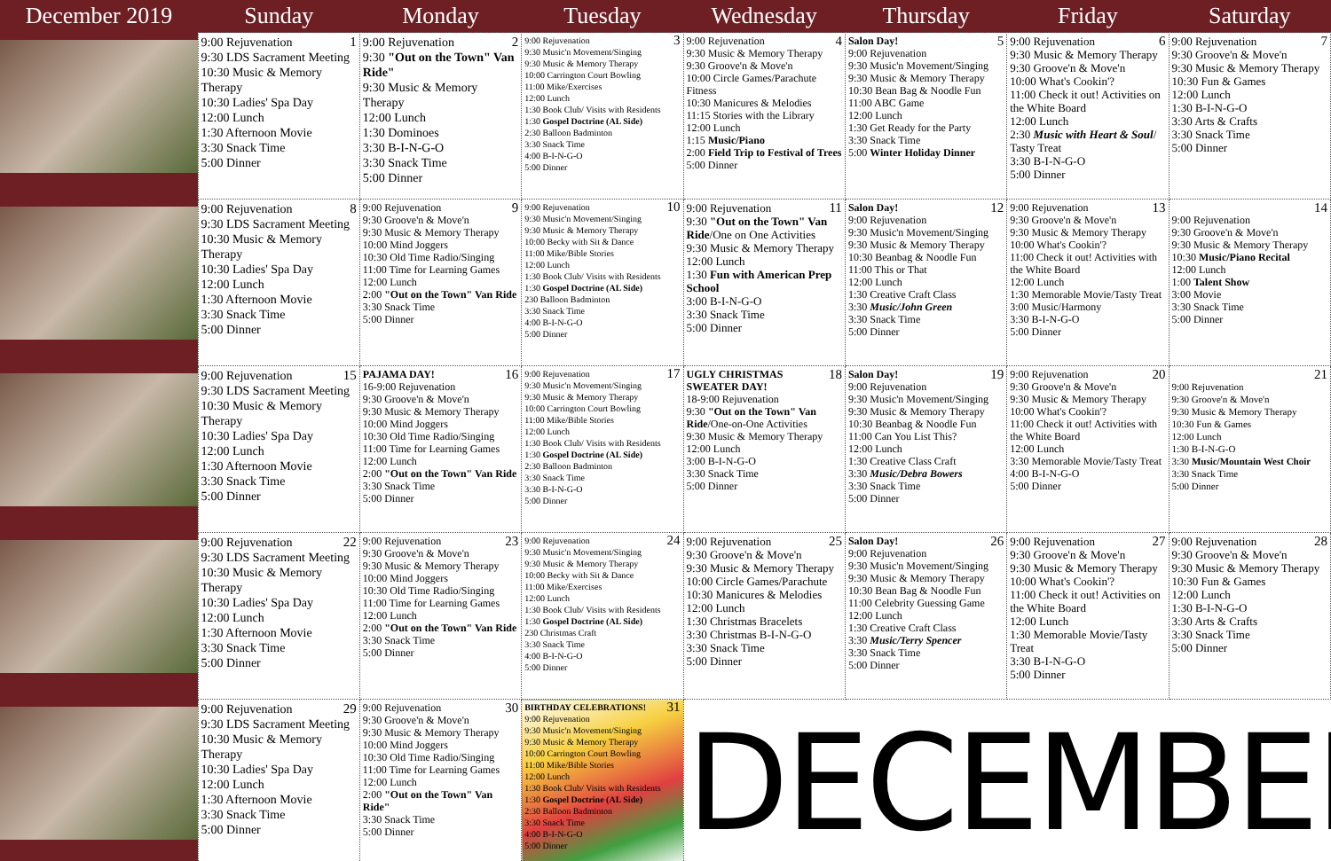| December 2019 | Sunday | Monday | Tuesday | Wednesday | Thursday | Friday | Saturday |
| --- | --- | --- | --- | --- | --- | --- | --- |
| | 1 9:00 Rejuvenation 9:30 LDS Sacrament Meeting 10:30 Music & Memory Therapy 10:30 Ladies' Spa Day 12:00 Lunch 1:30 Afternoon Movie 3:30 Snack Time 5:00 Dinner | 2 9:00 Rejuvenation 9:30 "Out on the Town" Van Ride" 9:30 Music & Memory Therapy 12:00 Lunch 1:30 Dominoes 3:30 B-I-N-G-O 3:30 Snack Time 5:00 Dinner | 3 9:00 Rejuvenation 9:30 Music'n Movement/Singing 9:30 Music & Memory Therapy 10:00 Carrington Court Bowling 11:00 Mike/Exercises 12:00 Lunch 1:30 Book Club/ Visits with Residents 1:30 Gospel Doctrine (AL Side) 2:30 Balloon Badminton 3:30 Snack Time 4:00 B-I-N-G-O 5:00 Dinner | 4 9:00 Rejuvenation 9:30 Music & Memory Therapy 9:30 Groove'n & Move'n 10:00 Circle Games/Parachute Fitness 10:30 Manicures & Melodies 11:15 Stories with the Library 12:00 Lunch 1:15 Music/Piano 2:00 Field Trip to Festival of Trees 5:00 Dinner | 5 Salon Day! 9:00 Rejuvenation 9:30 Music'n Movement/Singing 9:30 Music & Memory Therapy 10:30 Bean Bag & Noodle Fun 11:00 ABC Game 12:00 Lunch 1:30 Get Ready for the Party 3:30 Snack Time 5:00 Winter Holiday Dinner | 6 9:00 Rejuvenation 9:30 Music & Memory Therapy 9:30 Groove'n & Move'n 10:00 What's Cookin'? 11:00 Check it out! Activities on the White Board 12:00 Lunch 2:30 Music with Heart & Soul / Tasty Treat 3:30 B-I-N-G-O 5:00 Dinner | 7 9:00 Rejuvenation 9:30 Groove'n & Move'n 9:30 Music & Memory Therapy 10:30 Fun & Games 12:00 Lunch 1:30 B-I-N-G-O 3:30 Arts & Crafts 3:30 Snack Time 5:00 Dinner |
| | 8 9:00 Rejuvenation 9:30 LDS Sacrament Meeting 10:30 Music & Memory Therapy 10:30 Ladies' Spa Day 12:00 Lunch 1:30 Afternoon Movie 3:30 Snack Time 5:00 Dinner | 9 9:00 Rejuvenation 9:30 Groove'n & Move'n 9:30 Music & Memory Therapy 10:00 Mind Joggers 10:30 Old Time Radio/Singing 11:00 Time for Learning Games 12:00 Lunch 2:00 "Out on the Town" Van Ride 3:30 Snack Time 5:00 Dinner | 10 9:00 Rejuvenation 9:30 Music'n Movement/Singing 9:30 Music & Memory Therapy 10:00 Becky with Sit & Dance 11:00 Mike/Bible Stories 12:00 Lunch 1:30 Book Club/ Visits with Residents 1:30 Gospel Doctrine (AL Side) 230 Balloon Badminton 3:30 Snack Time 4:00 B-I-N-G-O 5:00 Dinner | 11 9:00 Rejuvenation 9:30 "Out on the Town" Van Ride /One on One Activities 9:30 Music & Memory Therapy 12:00 Lunch 1:30 Fun with American Prep School 3:00 B-I-N-G-O 3:30 Snack Time 5:00 Dinner | 12 Salon Day! 9:00 Rejuvenation 9:30 Music'n Movement/Singing 9:30 Music & Memory Therapy 10:30 Beanbag & Noodle Fun 11:00 This or That 12:00 Lunch 1:30 Creative Craft Class 3:30 Music/John Green 3:30 Snack Time 5:00 Dinner | 13 9:00 Rejuvenation 9:30 Groove'n & Move'n 9:30 Music & Memory Therapy 10:00 What's Cookin'? 11:00 Check it out! Activities with the White Board 12:00 Lunch 1:30 Memorable Movie/Tasty Treat 3:00 Music/Harmony 3:30 B-I-N-G-O 5:00 Dinner | 14 9:00 Rejuvenation 9:30 Groove'n & Move'n 9:30 Music & Memory Therapy 10:30 Music/Piano Recital 12:00 Lunch 1:00 Talent Show 3:00 Movie 3:30 Snack Time 5:00 Dinner |
| | 15 9:00 Rejuvenation 9:30 LDS Sacrament Meeting 10:30 Music & Memory Therapy 10:30 Ladies' Spa Day 12:00 Lunch 1:30 Afternoon Movie 3:30 Snack Time 5:00 Dinner | 16 PAJAMA DAY! 16-9:00 Rejuvenation 9:30 Groove'n & Move'n 9:30 Music & Memory Therapy 10:00 Mind Joggers 10:30 Old Time Radio/Singing 11:00 Time for Learning Games 12:00 Lunch 2:00 "Out on the Town" Van Ride 3:30 Snack Time 5:00 Dinner | 17 9:00 Rejuvenation 9:30 Music'n Movement/Singing 9:30 Music & Memory Therapy 10:00 Carrington Court Bowling 11:00 Mike/Bible Stories 12:00 Lunch 1:30 Book Club/ Visits with Residents 1:30 Gospel Doctrine (AL Side) 2:30 Balloon Badminton 3:30 Snack Time 3:30 B-I-N-G-O 5:00 Dinner | 18 UGLY CHRISTMAS SWEATER DAY! 18-9:00 Rejuvenation 9:30 "Out on the Town" Van Ride /One-on-One Activities 9:30 Music & Memory Therapy 12:00 Lunch 3:00 B-I-N-G-O 3:30 Snack Time 5:00 Dinner | 19 Salon Day! 9:00 Rejuvenation 9:30 Music'n Movement/Singing 9:30 Music & Memory Therapy 10:30 Beanbag & Noodle Fun 11:00 Can You List This? 12:00 Lunch 1:30 Creative Class Craft 3:30 Music/Debra Bowers 3:30 Snack Time 5:00 Dinner | 20 9:00 Rejuvenation 9:30 Groove'n & Move'n 9:30 Music & Memory Therapy 10:00 What's Cookin'? 11:00 Check it out! Activities with the White Board 12:00 Lunch 3:30 Memorable Movie/Tasty Treat 4:00 B-I-N-G-O 5:00 Dinner | 21 9:00 Rejuvenation 9:30 Groove'n & Move'n 9:30 Music & Memory Therapy 10:30 Fun & Games 12:00 Lunch 1:30 B-I-N-G-O 3:30 Music/Mountain West Choir 3:30 Snack Time 5:00 Dinner |
| | 22 9:00 Rejuvenation 9:30 LDS Sacrament Meeting 10:30 Music & Memory Therapy 10:30 Ladies' Spa Day 12:00 Lunch 1:30 Afternoon Movie 3:30 Snack Time 5:00 Dinner | 23 9:00 Rejuvenation 9:30 Groove'n & Move'n 9:30 Music & Memory Therapy 10:00 Mind Joggers 10:30 Old Time Radio/Singing 11:00 Time for Learning Games 12:00 Lunch 2:00 "Out on the Town" Van Ride 3:30 Snack Time 5:00 Dinner | 24 9:00 Rejuvenation 9:30 Music'n Movement/Singing 9:30 Music & Memory Therapy 10:00 Becky with Sit & Dance 11:00 Mike/Exercises 12:00 Lunch 1:30 Book Club/ Visits with Residents 1:30 Gospel Doctrine (AL Side) 230 Christmas Craft 3:30 Snack Time 4:00 B-I-N-G-O 5:00 Dinner | 25 9:00 Rejuvenation 9:30 Groove'n & Move'n 9:30 Music & Memory Therapy 10:00 Circle Games/Parachute 10:30 Manicures & Melodies 12:00 Lunch 1:30 Christmas Bracelets 3:30 Christmas B-I-N-G-O 3:30 Snack Time 5:00 Dinner | 26 Salon Day! 9:00 Rejuvenation 9:30 Music'n Movement/Singing 9:30 Music & Memory Therapy 10:30 Bean Bag & Noodle Fun 11:00 Celebrity Guessing Game 12:00 Lunch 1:30 Creative Craft Class 3:30 Music/Terry Spencer 3:30 Snack Time 5:00 Dinner | 27 9:00 Rejuvenation 9:30 Groove'n & Move'n 9:30 Music & Memory Therapy 10:00 What's Cookin'? 11:00 Check it out! Activities on the White Board 12:00 Lunch 1:30 Memorable Movie/Tasty Treat 3:30 B-I-N-G-O 5:00 Dinner | 28 9:00 Rejuvenation 9:30 Groove'n & Move'n 9:30 Music & Memory Therapy 10:30 Fun & Games 12:00 Lunch 1:30 B-I-N-G-O 3:30 Arts & Crafts 3:30 Snack Time 5:00 Dinner |
| | 29 9:00 Rejuvenation 9:30 LDS Sacrament Meeting 10:30 Music & Memory Therapy 10:30 Ladies' Spa Day 12:00 Lunch 1:30 Afternoon Movie 3:30 Snack Time 5:00 Dinner | 30 9:00 Rejuvenation 9:30 Groove'n & Move'n 9:30 Music & Memory Therapy 10:00 Mind Joggers 10:30 Old Time Radio/Singing 11:00 Time for Learning Games 12:00 Lunch 2:00 "Out on the Town" Van Ride" 3:30 Snack Time 5:00 Dinner | 31 BIRTHDAY CELEBRATIONS! 9:00 Rejuvenation 9:30 Music'n Movement/Singing 9:30 Music & Memory Therapy 10:00 Carrington Court Bowling 11:00 Mike/Bible Stories 12:00 Lunch 1:30 Book Club/ Visits with Residents 1:30 Gospel Doctrine (AL Side) 2:30 Balloon Badminton 3:30 Snack Time 4:00 B-I-N-G-O 5:00 Dinner | DECEMBER | | | |